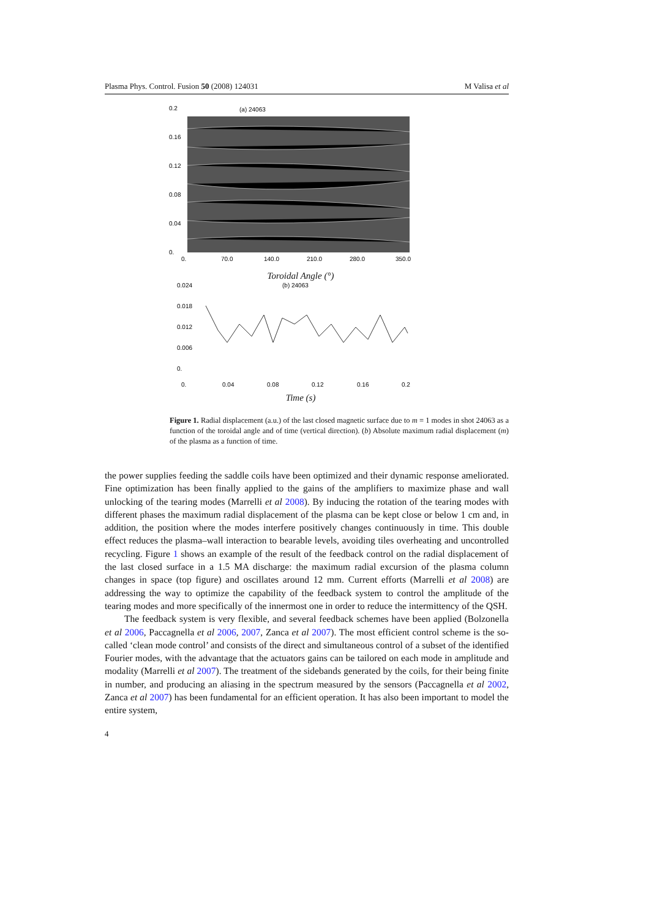Plasma Phys. Control. Fusion 50 (2008) 124031 M Valisa et al
0.2
0.16
0.12
0.08
0.04
0.
(a) 24063
0.
70.0
140.0
210.0
280.0
350.0
Toroidal Angle (°)
0.024
0.018
0.012
0.006
0.
(b) 24063
0.
0.04
0.08
0.12
0.16
0.2
Time (s)
Figure 1. Radial displacement (a.u.) of the last closed magnetic surface due to m = 1 modes in shot 24063 as a function of the toroidal angle and of time (vertical direction). (b) Absolute maximum radial displacement (m) of the plasma as a function of time.
the power supplies feeding the saddle coils have been optimized and their dynamic response ameliorated. Fine optimization has been finally applied to the gains of the amplifiers to maximize phase and wall unlocking of the tearing modes (Marrelli et al 2008). By inducing the rotation of the tearing modes with different phases the maximum radial displacement of the plasma can be kept close or below 1 cm and, in addition, the position where the modes interfere positively changes continuously in time. This double effect reduces the plasma–wall interaction to bearable levels, avoiding tiles overheating and uncontrolled recycling. Figure 1 shows an example of the result of the feedback control on the radial displacement of the last closed surface in a 1.5 MA discharge: the maximum radial excursion of the plasma column changes in space (top figure) and oscillates around 12 mm. Current efforts (Marrelli et al 2008) are addressing the way to optimize the capability of the feedback system to control the amplitude of the tearing modes and more specifically of the innermost one in order to reduce the intermittency of the QSH.
The feedback system is very flexible, and several feedback schemes have been applied (Bolzonella et al 2006, Paccagnella et al 2006, 2007, Zanca et al 2007). The most efficient control scheme is the so-called ‘clean mode control’ and consists of the direct and simultaneous control of a subset of the identified Fourier modes, with the advantage that the actuators gains can be tailored on each mode in amplitude and modality (Marrelli et al 2007). The treatment of the sidebands generated by the coils, for their being finite in number, and producing an aliasing in the spectrum measured by the sensors (Paccagnella et al 2002, Zanca et al 2007) has been fundamental for an efficient operation. It has also been important to model the entire system,
4